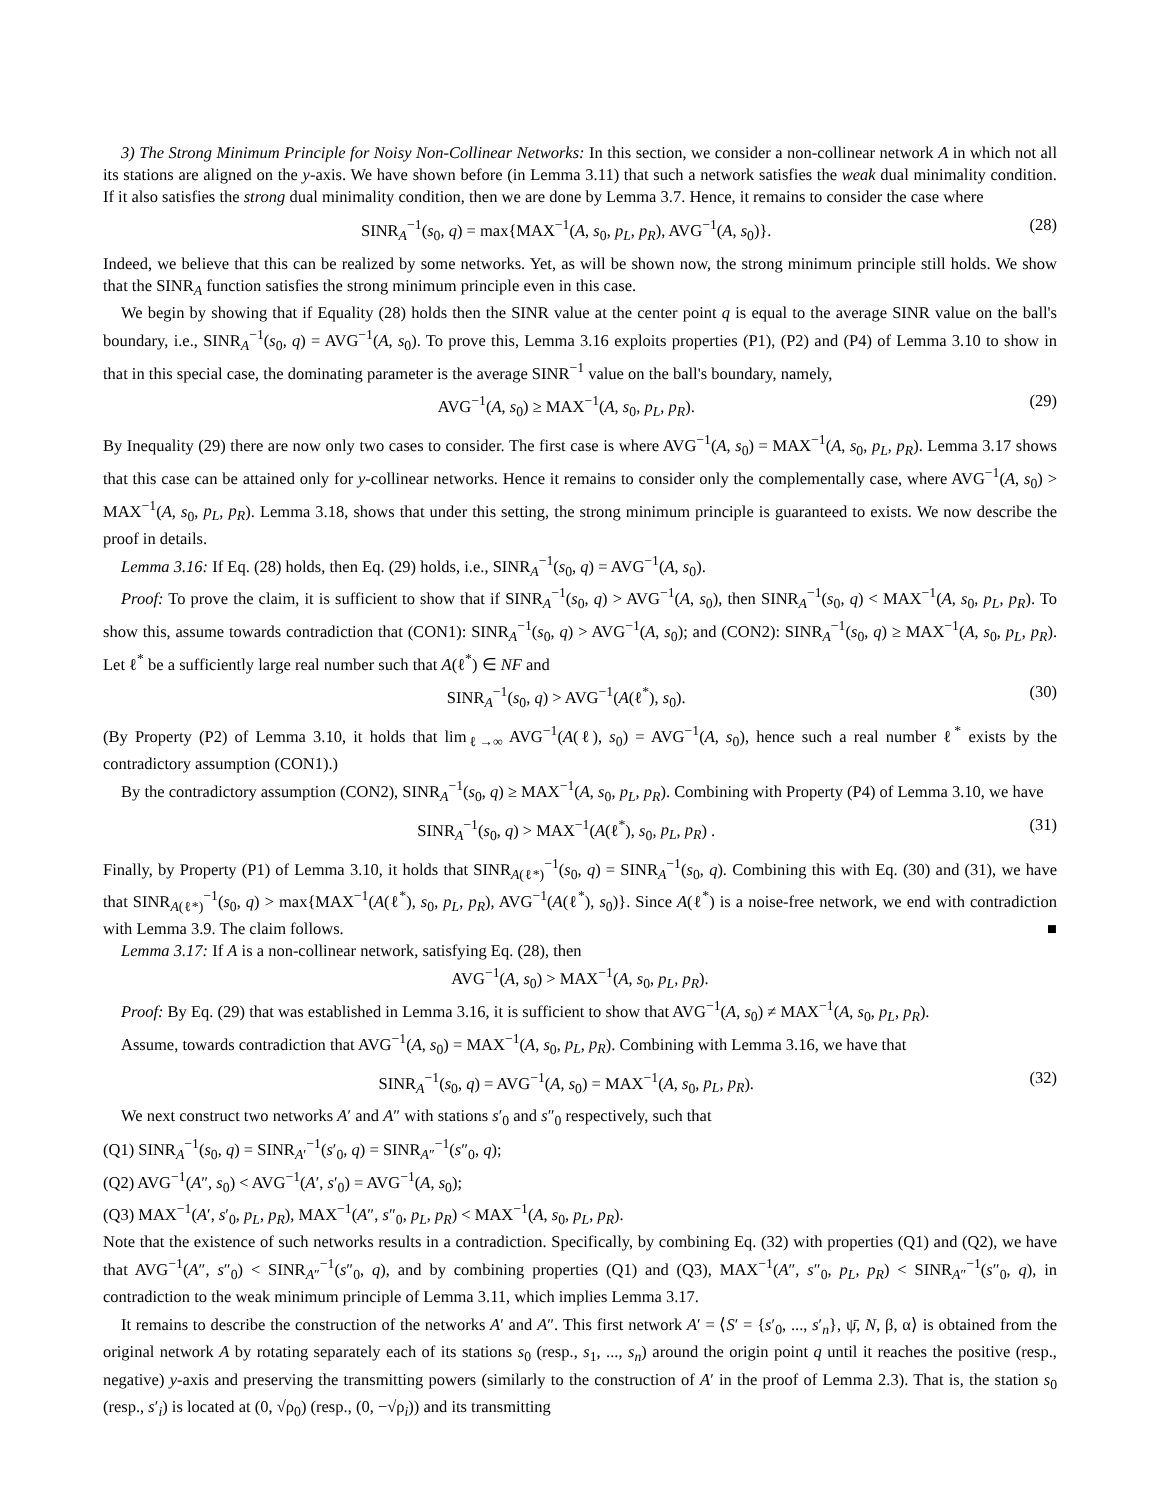3) The Strong Minimum Principle for Noisy Non-Collinear Networks: In this section, we consider a non-collinear network A in which not all its stations are aligned on the y-axis. We have shown before (in Lemma 3.11) that such a network satisfies the weak dual minimality condition. If it also satisfies the strong dual minimality condition, then we are done by Lemma 3.7. Hence, it remains to consider the case where
SINR<sub>A</sub><sup>−1</sup>(s<sub>0</sub>, q) = max{MAX<sup>−1</sup>(A, s<sub>0</sub>, p<sub>L</sub>, p<sub>R</sub>), AVG<sup>−1</sup>(A, s<sub>0</sub>)}. (28)
Indeed, we believe that this can be realized by some networks. Yet, as will be shown now, the strong minimum principle still holds. We show that the SINR<sub>A</sub> function satisfies the strong minimum principle even in this case.
We begin by showing that if Equality (28) holds then the SINR value at the center point q is equal to the average SINR value on the ball's boundary, i.e., SINR<sub>A</sub><sup>−1</sup>(s<sub>0</sub>, q) = AVG<sup>−1</sup>(A, s<sub>0</sub>). To prove this, Lemma 3.16 exploits properties (P1), (P2) and (P4) of Lemma 3.10 to show in that in this special case, the dominating parameter is the average SINR<sup>−1</sup> value on the ball's boundary, namely,
AVG<sup>−1</sup>(A, s<sub>0</sub>) ≥ MAX<sup>−1</sup>(A, s<sub>0</sub>, p<sub>L</sub>, p<sub>R</sub>). (29)
By Inequality (29) there are now only two cases to consider. The first case is where AVG<sup>−1</sup>(A, s<sub>0</sub>) = MAX<sup>−1</sup>(A, s<sub>0</sub>, p<sub>L</sub>, p<sub>R</sub>). Lemma 3.17 shows that this case can be attained only for y-collinear networks. Hence it remains to consider only the complementally case, where AVG<sup>−1</sup>(A, s<sub>0</sub>) > MAX<sup>−1</sup>(A, s<sub>0</sub>, p<sub>L</sub>, p<sub>R</sub>). Lemma 3.18, shows that under this setting, the strong minimum principle is guaranteed to exists. We now describe the proof in details.
Lemma 3.16: If Eq. (28) holds, then Eq. (29) holds, i.e., SINR<sub>A</sub><sup>−1</sup>(s<sub>0</sub>, q) = AVG<sup>−1</sup>(A, s<sub>0</sub>).
Proof: To prove the claim, it is sufficient to show that if SINR<sub>A</sub><sup>−1</sup>(s<sub>0</sub>, q) > AVG<sup>−1</sup>(A, s<sub>0</sub>), then SINR<sub>A</sub><sup>−1</sup>(s<sub>0</sub>, q) < MAX<sup>−1</sup>(A, s<sub>0</sub>, p<sub>L</sub>, p<sub>R</sub>). To show this, assume towards contradiction that (CON1): SINR<sub>A</sub><sup>−1</sup>(s<sub>0</sub>, q) > AVG<sup>−1</sup>(A, s<sub>0</sub>); and (CON2): SINR<sub>A</sub><sup>−1</sup>(s<sub>0</sub>, q) ≥ MAX<sup>−1</sup>(A, s<sub>0</sub>, p<sub>L</sub>, p<sub>R</sub>). Let ℓ<sup>*</sup> be a sufficiently large real number such that A(ℓ<sup>*</sup>) ∈ NF and
SINR<sub>A</sub><sup>−1</sup>(s<sub>0</sub>, q) > AVG<sup>−1</sup>(A(ℓ<sup>*</sup>), s<sub>0</sub>). (30)
(By Property (P2) of Lemma 3.10, it holds that lim<sub>ℓ→∞</sub> AVG<sup>−1</sup>(A(ℓ), s<sub>0</sub>) = AVG<sup>−1</sup>(A, s<sub>0</sub>), hence such a real number ℓ<sup>*</sup> exists by the contradictory assumption (CON1).)
By the contradictory assumption (CON2), SINR<sub>A</sub><sup>−1</sup>(s<sub>0</sub>, q) ≥ MAX<sup>−1</sup>(A, s<sub>0</sub>, p<sub>L</sub>, p<sub>R</sub>). Combining with Property (P4) of Lemma 3.10, we have
SINR<sub>A</sub><sup>−1</sup>(s<sub>0</sub>, q) > MAX<sup>−1</sup>(A(ℓ<sup>*</sup>), s<sub>0</sub>, p<sub>L</sub>, p<sub>R</sub>) . (31)
Finally, by Property (P1) of Lemma 3.10, it holds that SINR<sub>A(ℓ*)</sub><sup>−1</sup>(s<sub>0</sub>, q) = SINR<sub>A</sub><sup>−1</sup>(s<sub>0</sub>, q). Combining this with Eq. (30) and (31), we have that SINR<sub>A(ℓ*)</sub><sup>−1</sup>(s<sub>0</sub>, q) > max{MAX<sup>−1</sup>(A(ℓ<sup>*</sup>), s<sub>0</sub>, p<sub>L</sub>, p<sub>R</sub>), AVG<sup>−1</sup>(A(ℓ<sup>*</sup>), s<sub>0</sub>)}. Since A(ℓ<sup>*</sup>) is a noise-free network, we end with contradiction with Lemma 3.9. The claim follows. ■
Lemma 3.17: If A is a non-collinear network, satisfying Eq. (28), then
AVG<sup>−1</sup>(A, s<sub>0</sub>) > MAX<sup>−1</sup>(A, s<sub>0</sub>, p<sub>L</sub>, p<sub>R</sub>).
Proof: By Eq. (29) that was established in Lemma 3.16, it is sufficient to show that AVG<sup>−1</sup>(A, s<sub>0</sub>) ≠ MAX<sup>−1</sup>(A, s<sub>0</sub>, p<sub>L</sub>, p<sub>R</sub>).
Assume, towards contradiction that AVG<sup>−1</sup>(A, s<sub>0</sub>) = MAX<sup>−1</sup>(A, s<sub>0</sub>, p<sub>L</sub>, p<sub>R</sub>). Combining with Lemma 3.16, we have that
SINR<sub>A</sub><sup>−1</sup>(s<sub>0</sub>, q) = AVG<sup>−1</sup>(A, s<sub>0</sub>) = MAX<sup>−1</sup>(A, s<sub>0</sub>, p<sub>L</sub>, p<sub>R</sub>). (32)
We next construct two networks A′ and A″ with stations s′<sub>0</sub> and s″<sub>0</sub> respectively, such that
(Q1) SINR<sub>A</sub><sup>−1</sup>(s<sub>0</sub>, q) = SINR<sub>A′</sub><sup>−1</sup>(s′<sub>0</sub>, q) = SINR<sub>A″</sub><sup>−1</sup>(s″<sub>0</sub>, q);
(Q2) AVG<sup>−1</sup>(A″, s<sub>0</sub>) < AVG<sup>−1</sup>(A′, s′<sub>0</sub>) = AVG<sup>−1</sup>(A, s<sub>0</sub>);
(Q3) MAX<sup>−1</sup>(A′, s′<sub>0</sub>, p<sub>L</sub>, p<sub>R</sub>), MAX<sup>−1</sup>(A″, s″<sub>0</sub>, p<sub>L</sub>, p<sub>R</sub>) < MAX<sup>−1</sup>(A, s<sub>0</sub>, p<sub>L</sub>, p<sub>R</sub>).
Note that the existence of such networks results in a contradiction. Specifically, by combining Eq. (32) with properties (Q1) and (Q2), we have that AVG<sup>−1</sup>(A″, s″<sub>0</sub>) < SINR<sub>A″</sub><sup>−1</sup>(s″<sub>0</sub>, q), and by combining properties (Q1) and (Q3), MAX<sup>−1</sup>(A″, s″<sub>0</sub>, p<sub>L</sub>, p<sub>R</sub>) < SINR<sub>A″</sub><sup>−1</sup>(s″<sub>0</sub>, q), in contradiction to the weak minimum principle of Lemma 3.11, which implies Lemma 3.17.
It remains to describe the construction of the networks A′ and A″. This first network A′ = ⟨S′ = {s′<sub>0</sub>, ..., s′<sub>n</sub>}, ψ̄, N, β, α⟩ is obtained from the original network A by rotating separately each of its stations s<sub>0</sub> (resp., s<sub>1</sub>, ..., s<sub>n</sub>) around the origin point q until it reaches the positive (resp., negative) y-axis and preserving the transmitting powers (similarly to the construction of A′ in the proof of Lemma 2.3). That is, the station s<sub>0</sub> (resp., s′<sub>i</sub>) is located at (0, √ρ<sub>0</sub>) (resp., (0, −√ρ<sub>i</sub>)) and its transmitting